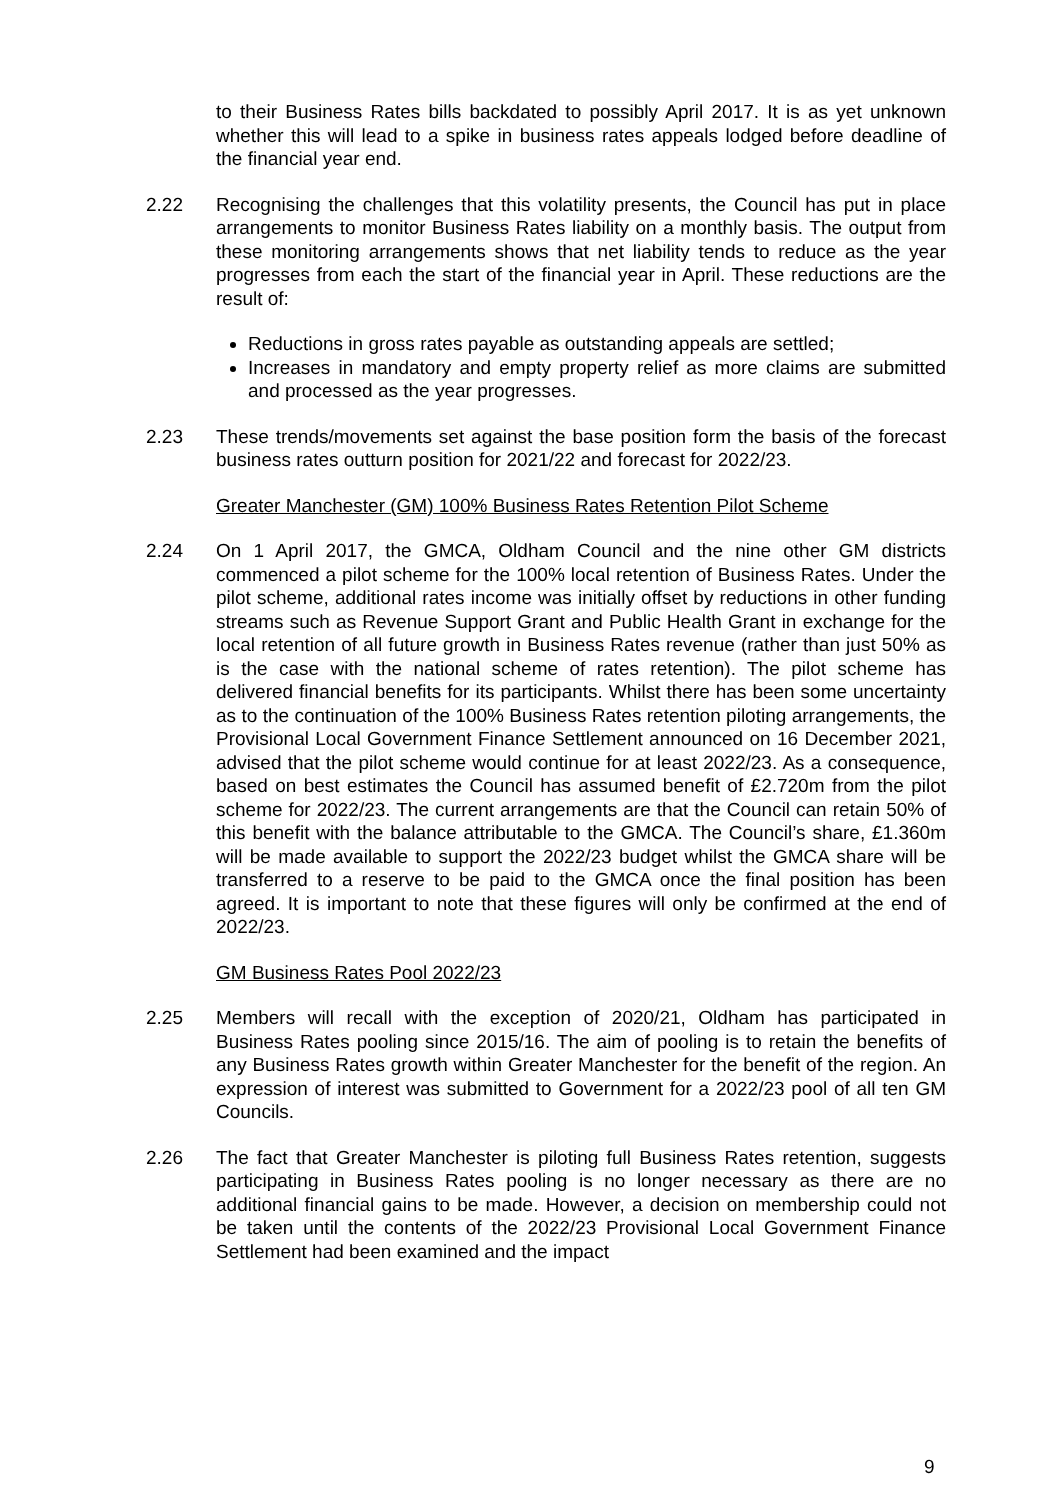to their Business Rates bills backdated to possibly April 2017. It is as yet unknown whether this will lead to a spike in business rates appeals lodged before deadline of the financial year end.
2.22 Recognising the challenges that this volatility presents, the Council has put in place arrangements to monitor Business Rates liability on a monthly basis. The output from these monitoring arrangements shows that net liability tends to reduce as the year progresses from each the start of the financial year in April. These reductions are the result of:
Reductions in gross rates payable as outstanding appeals are settled;
Increases in mandatory and empty property relief as more claims are submitted and processed as the year progresses.
2.23 These trends/movements set against the base position form the basis of the forecast business rates outturn position for 2021/22 and forecast for 2022/23.
Greater Manchester (GM) 100% Business Rates Retention Pilot Scheme
2.24 On 1 April 2017, the GMCA, Oldham Council and the nine other GM districts commenced a pilot scheme for the 100% local retention of Business Rates. Under the pilot scheme, additional rates income was initially offset by reductions in other funding streams such as Revenue Support Grant and Public Health Grant in exchange for the local retention of all future growth in Business Rates revenue (rather than just 50% as is the case with the national scheme of rates retention). The pilot scheme has delivered financial benefits for its participants. Whilst there has been some uncertainty as to the continuation of the 100% Business Rates retention piloting arrangements, the Provisional Local Government Finance Settlement announced on 16 December 2021, advised that the pilot scheme would continue for at least 2022/23. As a consequence, based on best estimates the Council has assumed benefit of £2.720m from the pilot scheme for 2022/23. The current arrangements are that the Council can retain 50% of this benefit with the balance attributable to the GMCA. The Council’s share, £1.360m will be made available to support the 2022/23 budget whilst the GMCA share will be transferred to a reserve to be paid to the GMCA once the final position has been agreed. It is important to note that these figures will only be confirmed at the end of 2022/23.
GM Business Rates Pool 2022/23
2.25 Members will recall with the exception of 2020/21, Oldham has participated in Business Rates pooling since 2015/16. The aim of pooling is to retain the benefits of any Business Rates growth within Greater Manchester for the benefit of the region. An expression of interest was submitted to Government for a 2022/23 pool of all ten GM Councils.
2.26 The fact that Greater Manchester is piloting full Business Rates retention, suggests participating in Business Rates pooling is no longer necessary as there are no additional financial gains to be made. However, a decision on membership could not be taken until the contents of the 2022/23 Provisional Local Government Finance Settlement had been examined and the impact
9